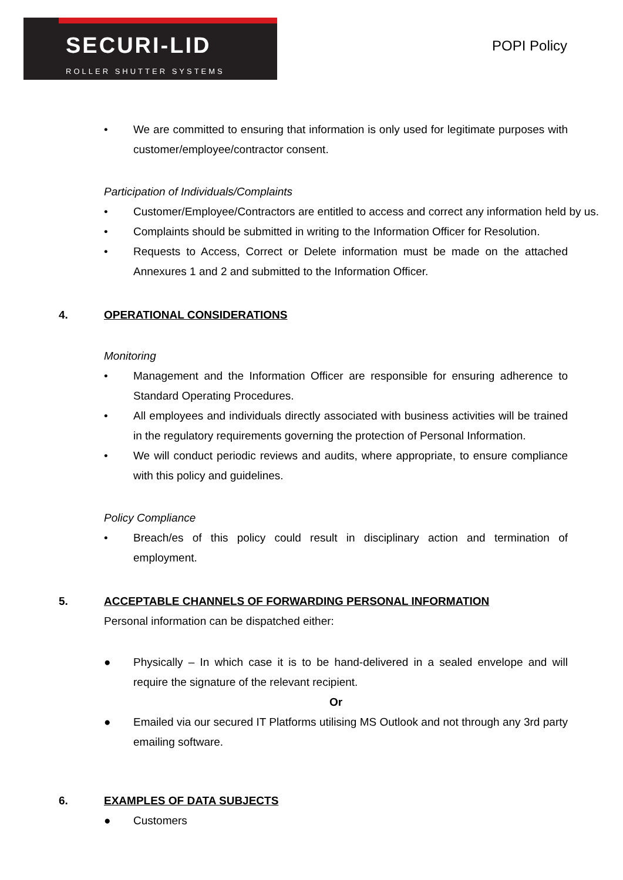SECURI-LID
ROLLER SHUTTER SYSTEMS
POPI Policy
• We are committed to ensuring that information is only used for legitimate purposes with customer/employee/contractor consent.
Participation of Individuals/Complaints
• Customer/Employee/Contractors are entitled to access and correct any information held by us.
• Complaints should be submitted in writing to the Information Officer for Resolution.
• Requests to Access, Correct or Delete information must be made on the attached Annexures 1 and 2 and submitted to the Information Officer.
4. OPERATIONAL CONSIDERATIONS
Monitoring
• Management and the Information Officer are responsible for ensuring adherence to Standard Operating Procedures.
• All employees and individuals directly associated with business activities will be trained in the regulatory requirements governing the protection of Personal Information.
• We will conduct periodic reviews and audits, where appropriate, to ensure compliance with this policy and guidelines.
Policy Compliance
• Breach/es of this policy could result in disciplinary action and termination of employment.
5. ACCEPTABLE CHANNELS OF FORWARDING PERSONAL INFORMATION
Personal information can be dispatched either:
● Physically – In which case it is to be hand-delivered in a sealed envelope and will require the signature of the relevant recipient.
Or
● Emailed via our secured IT Platforms utilising MS Outlook and not through any 3rd party emailing software.
6. EXAMPLES OF DATA SUBJECTS
● Customers